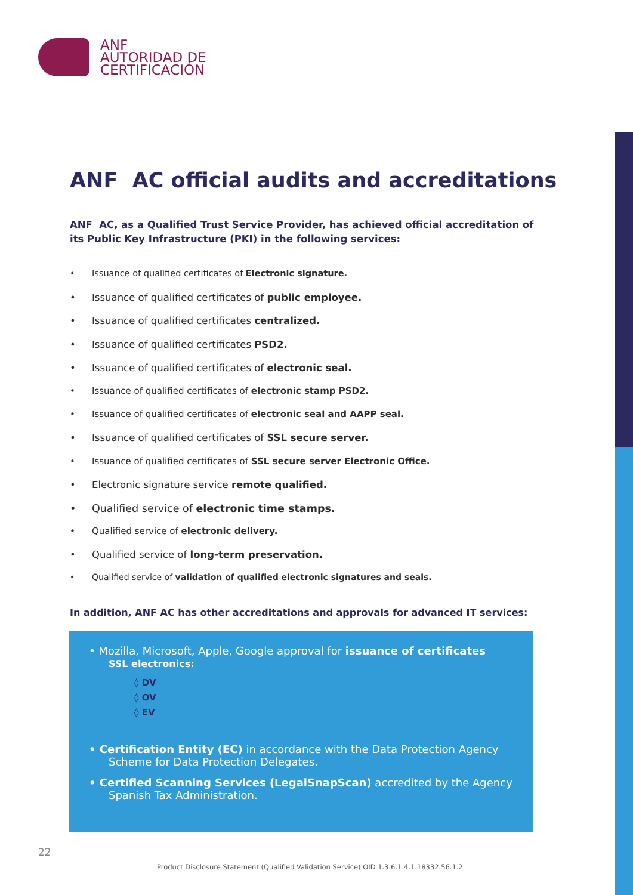ANF
AUTORIDAD DE
CERTIFICACIÓN
ANF AC official audits and accreditations
ANF AC, as a Qualified Trust Service Provider, has achieved official accreditation of its Public Key Infrastructure (PKI) in the following services:
• Issuance of qualified certificates of Electronic signature.
• Issuance of qualified certificates of public employee.
• Issuance of qualified certificates centralized.
• Issuance of qualified certificates PSD2.
• Issuance of qualified certificates of electronic seal.
• Issuance of qualified certificates of electronic stamp PSD2.
• Issuance of qualified certificates of electronic seal and AAPP seal.
• Issuance of qualified certificates of SSL secure server.
• Issuance of qualified certificates of SSL secure server Electronic Office.
• Electronic signature service remote qualified.
• Qualified service of electronic time stamps.
• Qualified service of electronic delivery.
• Qualified service of long-term preservation.
• Qualified service of validation of qualified electronic signatures and seals.
In addition, ANF AC has other accreditations and approvals for advanced IT services:
• Mozilla, Microsoft, Apple, Google approval for issuance of certificates
SSL electronics:
◊ DV
◊ OV
◊ EV
• Certification Entity (EC) in accordance with the Data Protection Agency
Scheme for Data Protection Delegates.
• Certified Scanning Services (LegalSnapScan) accredited by the Agency
Spanish Tax Administration.
22
Product Disclosure Statement (Qualified Validation Service) OID 1.3.6.1.4.1.18332.56.1.2